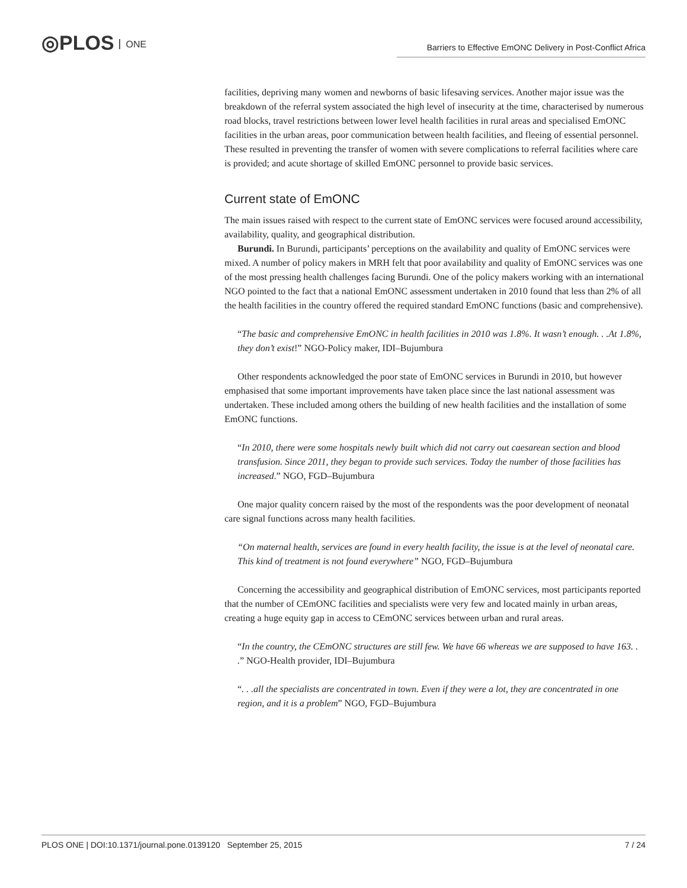◎PLOS ONE
Barriers to Effective EmONC Delivery in Post-Conflict Africa
facilities, depriving many women and newborns of basic lifesaving services. Another major issue was the breakdown of the referral system associated the high level of insecurity at the time, characterised by numerous road blocks, travel restrictions between lower level health facilities in rural areas and specialised EmONC facilities in the urban areas, poor communication between health facilities, and fleeing of essential personnel. These resulted in preventing the transfer of women with severe complications to referral facilities where care is provided; and acute shortage of skilled EmONC personnel to provide basic services.
Current state of EmONC
The main issues raised with respect to the current state of EmONC services were focused around accessibility, availability, quality, and geographical distribution.
Burundi. In Burundi, participants’ perceptions on the availability and quality of EmONC services were mixed. A number of policy makers in MRH felt that poor availability and quality of EmONC services was one of the most pressing health challenges facing Burundi. One of the policy makers working with an international NGO pointed to the fact that a national EmONC assessment undertaken in 2010 found that less than 2% of all the health facilities in the country offered the required standard EmONC functions (basic and comprehensive).
“The basic and comprehensive EmONC in health facilities in 2010 was 1.8%. It wasn’t enough. . .At 1.8%, they don’t exist!” NGO-Policy maker, IDI–Bujumbura
Other respondents acknowledged the poor state of EmONC services in Burundi in 2010, but however emphasised that some important improvements have taken place since the last national assessment was undertaken. These included among others the building of new health facilities and the installation of some EmONC functions.
“In 2010, there were some hospitals newly built which did not carry out caesarean section and blood transfusion. Since 2011, they began to provide such services. Today the number of those facilities has increased.” NGO, FGD–Bujumbura
One major quality concern raised by the most of the respondents was the poor development of neonatal care signal functions across many health facilities.
“On maternal health, services are found in every health facility, the issue is at the level of neonatal care. This kind of treatment is not found everywhere” NGO, FGD–Bujumbura
Concerning the accessibility and geographical distribution of EmONC services, most participants reported that the number of CEmONC facilities and specialists were very few and located mainly in urban areas, creating a huge equity gap in access to CEmONC services between urban and rural areas.
“In the country, the CEmONC structures are still few. We have 66 whereas we are supposed to have 163. . .” NGO-Health provider, IDI–Bujumbura
“. . .all the specialists are concentrated in town. Even if they were a lot, they are concentrated in one region, and it is a problem” NGO, FGD–Bujumbura
PLOS ONE | DOI:10.1371/journal.pone.0139120 September 25, 2015 7 / 24